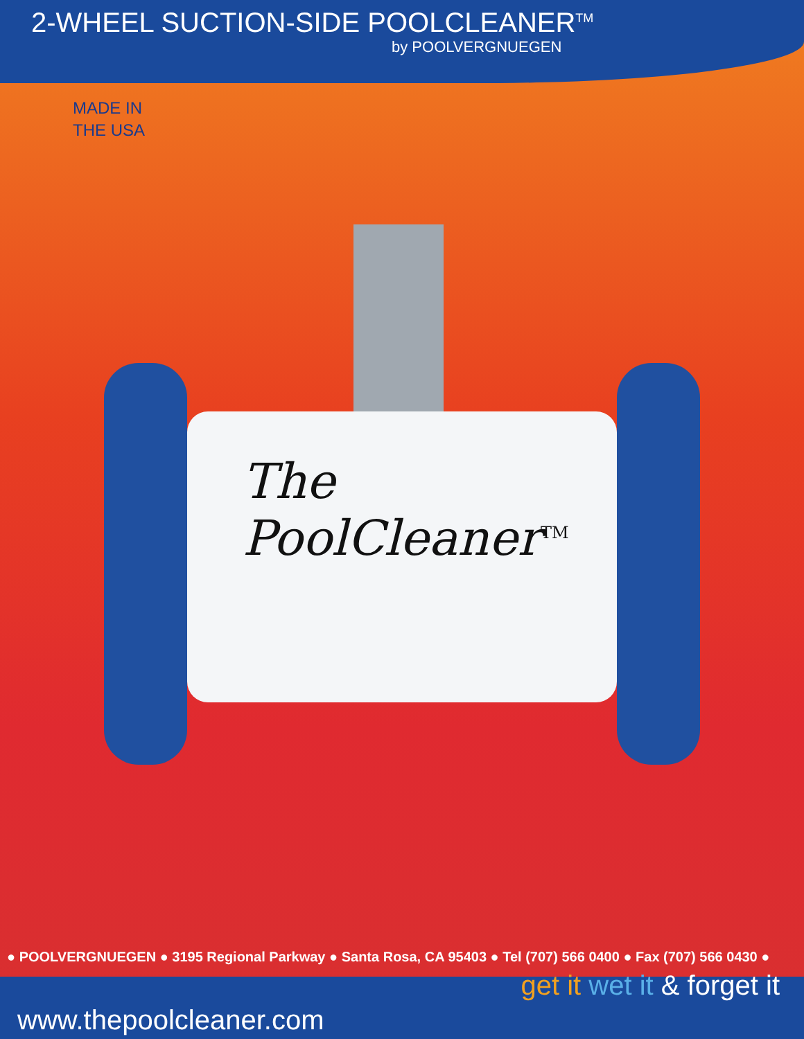2-WHEEL SUCTION-SIDE POOLCLEANER<sup>TM</sup>
by POOLVERGNUEGEN
MADE IN
THE USA
The
PoolCleaner<sup>TM</sup>
● POOLVERGNUEGEN ● 3195 Regional Parkway ● Santa Rosa, CA 95403 ● Tel (707) 566 0400 ● Fax (707) 566 0430 ●
www.thepoolcleaner.com get it wet it & forget it